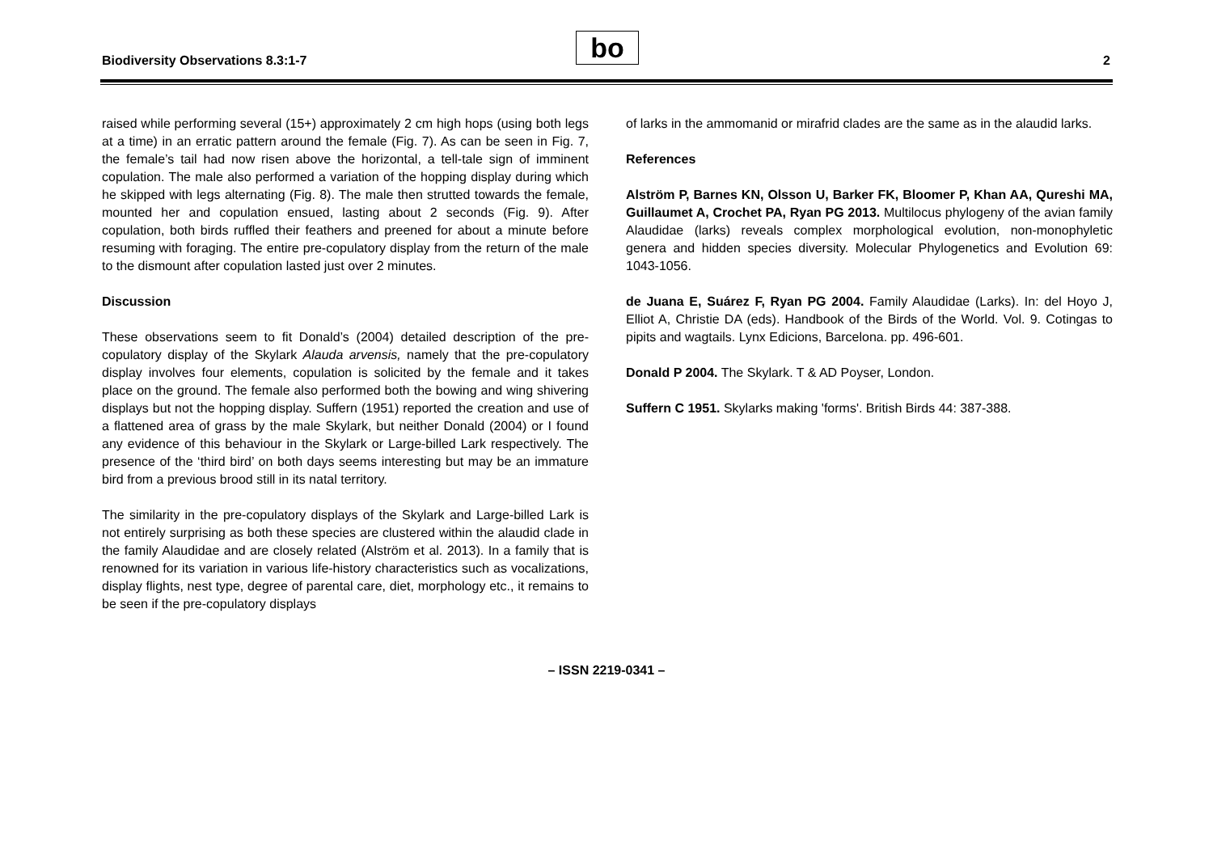Biodiversity Observations 8.3:1-7
bo 2
raised while performing several (15+) approximately 2 cm high hops (using both legs at a time) in an erratic pattern around the female (Fig. 7). As can be seen in Fig. 7, the female’s tail had now risen above the horizontal, a tell-tale sign of imminent copulation. The male also performed a variation of the hopping display during which he skipped with legs alternating (Fig. 8). The male then strutted towards the female, mounted her and copulation ensued, lasting about 2 seconds (Fig. 9). After copulation, both birds ruffled their feathers and preened for about a minute before resuming with foraging. The entire pre-copulatory display from the return of the male to the dismount after copulation lasted just over 2 minutes.
Discussion
These observations seem to fit Donald’s (2004) detailed description of the pre-copulatory display of the Skylark Alauda arvensis, namely that the pre-copulatory display involves four elements, copulation is solicited by the female and it takes place on the ground. The female also performed both the bowing and wing shivering displays but not the hopping display. Suffern (1951) reported the creation and use of a flattened area of grass by the male Skylark, but neither Donald (2004) or I found any evidence of this behaviour in the Skylark or Large-billed Lark respectively. The presence of the ‘third bird’ on both days seems interesting but may be an immature bird from a previous brood still in its natal territory.
The similarity in the pre-copulatory displays of the Skylark and Large-billed Lark is not entirely surprising as both these species are clustered within the alaudid clade in the family Alaudidae and are closely related (Alström et al. 2013). In a family that is renowned for its variation in various life-history characteristics such as vocalizations, display flights, nest type, degree of parental care, diet, morphology etc., it remains to be seen if the pre-copulatory displays
of larks in the ammomanid or mirafrid clades are the same as in the alaudid larks.
References
Alström P, Barnes KN, Olsson U, Barker FK, Bloomer P, Khan AA, Qureshi MA, Guillaumet A, Crochet PA, Ryan PG 2013. Multilocus phylogeny of the avian family Alaudidae (larks) reveals complex morphological evolution, non-monophyletic genera and hidden species diversity. Molecular Phylogenetics and Evolution 69: 1043-1056.
de Juana E, Suárez F, Ryan PG 2004. Family Alaudidae (Larks). In: del Hoyo J, Elliot A, Christie DA (eds). Handbook of the Birds of the World. Vol. 9. Cotingas to pipits and wagtails. Lynx Edicions, Barcelona. pp. 496-601.
Donald P 2004. The Skylark. T & AD Poyser, London.
Suffern C 1951. Skylarks making 'forms'. British Birds 44: 387-388.
– ISSN 2219-0341 –